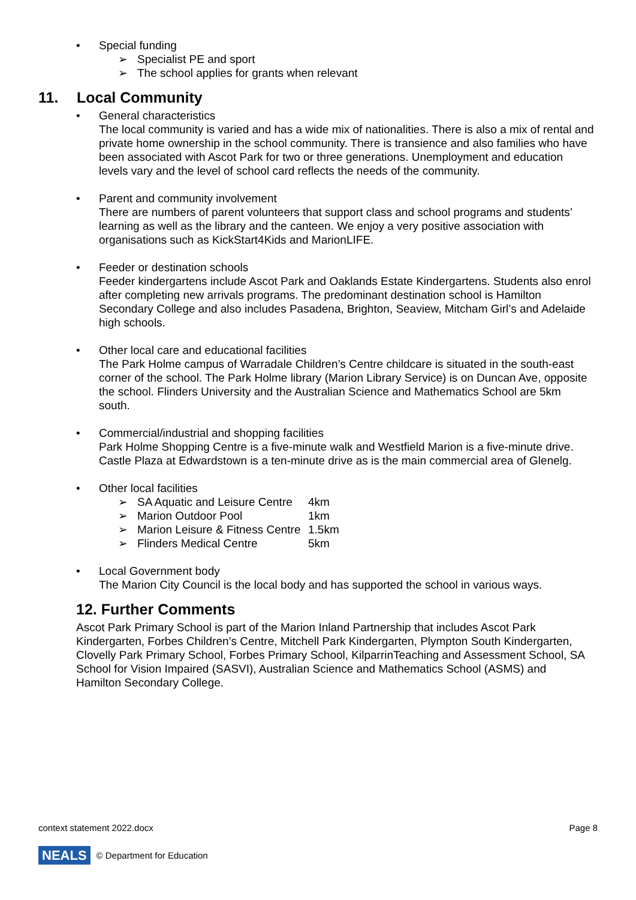• Special funding
➢ Specialist PE and sport
➢ The school applies for grants when relevant
11. Local Community
• General characteristics
The local community is varied and has a wide mix of nationalities. There is also a mix of rental and private home ownership in the school community. There is transience and also families who have been associated with Ascot Park for two or three generations. Unemployment and education levels vary and the level of school card reflects the needs of the community.
• Parent and community involvement
There are numbers of parent volunteers that support class and school programs and students’ learning as well as the library and the canteen. We enjoy a very positive association with organisations such as KickStart4Kids and MarionLIFE.
• Feeder or destination schools
Feeder kindergartens include Ascot Park and Oaklands Estate Kindergartens. Students also enrol after completing new arrivals programs. The predominant destination school is Hamilton Secondary College and also includes Pasadena, Brighton, Seaview, Mitcham Girl’s and Adelaide high schools.
• Other local care and educational facilities
The Park Holme campus of Warradale Children’s Centre childcare is situated in the south-east corner of the school. The Park Holme library (Marion Library Service) is on Duncan Ave, opposite the school. Flinders University and the Australian Science and Mathematics School are 5km south.
• Commercial/industrial and shopping facilities
Park Holme Shopping Centre is a five-minute walk and Westfield Marion is a five-minute drive. Castle Plaza at Edwardstown is a ten-minute drive as is the main commercial area of Glenelg.
• Other local facilities
➢ SA Aquatic and Leisure Centre 4km
➢ Marion Outdoor Pool 1km
➢ Marion Leisure & Fitness Centre 1.5km
➢ Flinders Medical Centre 5km
• Local Government body
The Marion City Council is the local body and has supported the school in various ways.
12. Further Comments
Ascot Park Primary School is part of the Marion Inland Partnership that includes Ascot Park Kindergarten, Forbes Children’s Centre, Mitchell Park Kindergarten, Plympton South Kindergarten, Clovelly Park Primary School, Forbes Primary School, KilparrinTeaching and Assessment School, SA School for Vision Impaired (SASVI), Australian Science and Mathematics School (ASMS) and Hamilton Secondary College.
context statement 2022.docx Page 8
NEALS © Department for Education